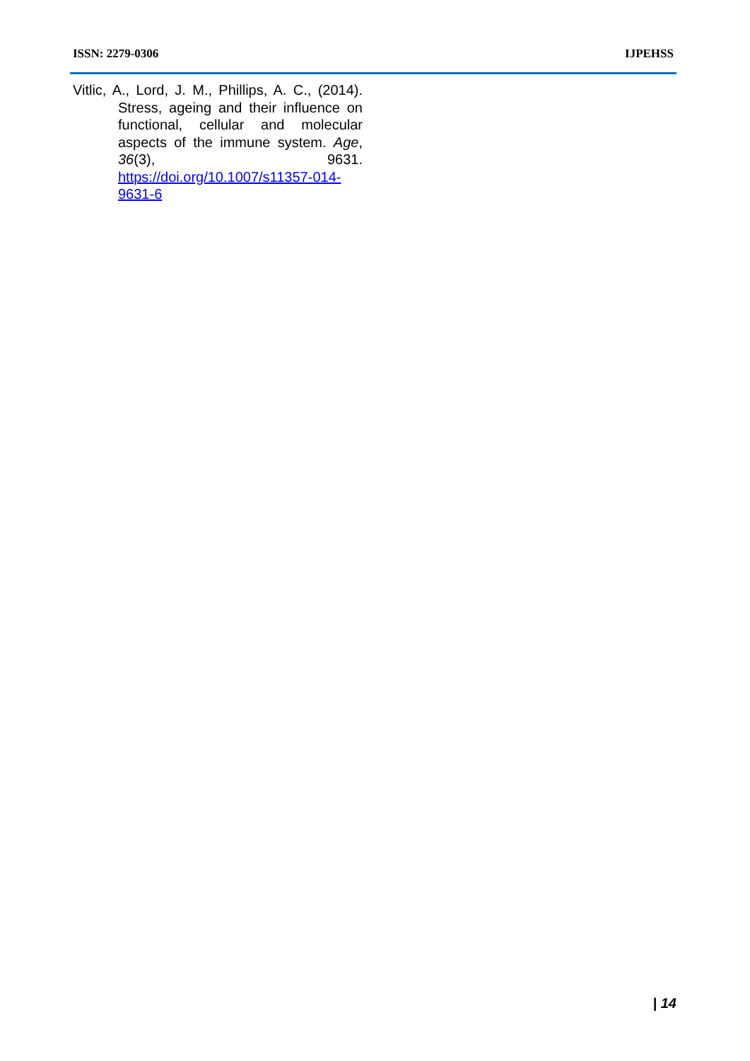ISSN: 2279-0306 IJPEHSS
Vitlic, A., Lord, J. M., Phillips, A. C., (2014). Stress, ageing and their influence on functional, cellular and molecular aspects of the immune system. Age, 36(3), 9631. https://doi.org/10.1007/s11357-014-9631-6
| 14